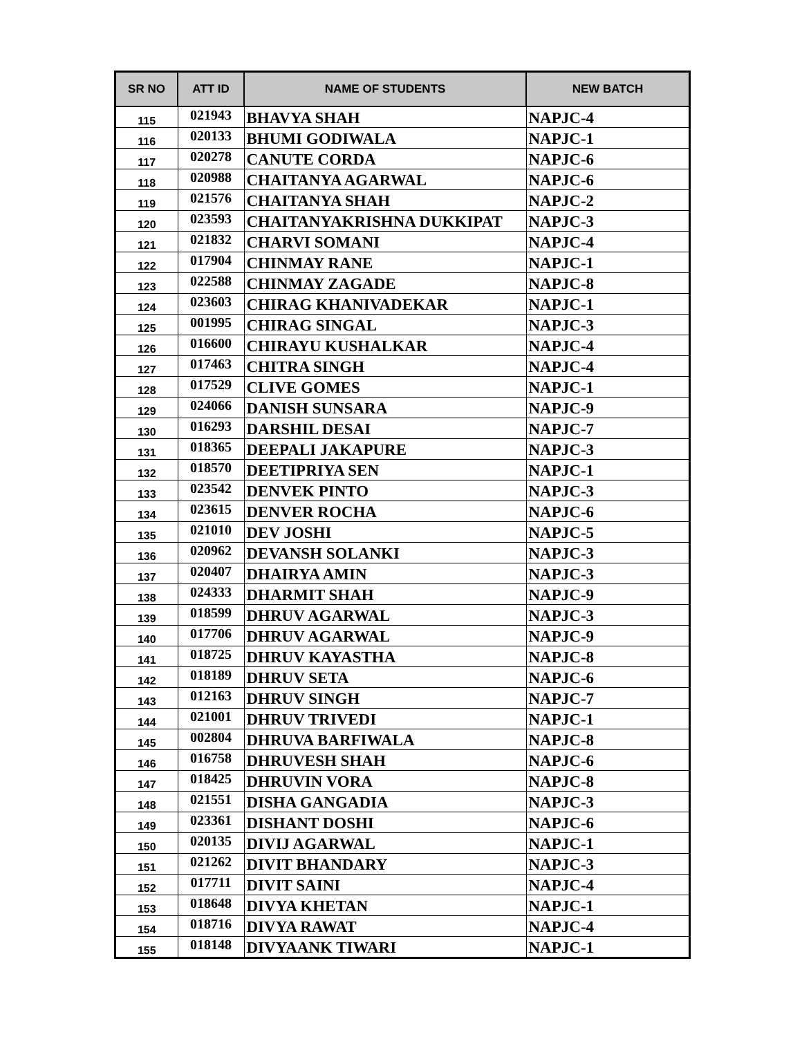| SR NO | ATT ID | NAME OF STUDENTS | NEW BATCH |
| --- | --- | --- | --- |
| 115 | 021943 | BHAVYA SHAH | NAPJC-4 |
| 116 | 020133 | BHUMI GODIWALA | NAPJC-1 |
| 117 | 020278 | CANUTE CORDA | NAPJC-6 |
| 118 | 020988 | CHAITANYA AGARWAL | NAPJC-6 |
| 119 | 021576 | CHAITANYA SHAH | NAPJC-2 |
| 120 | 023593 | CHAITANYAKRISHNA DUKKIPAT | NAPJC-3 |
| 121 | 021832 | CHARVI SOMANI | NAPJC-4 |
| 122 | 017904 | CHINMAY RANE | NAPJC-1 |
| 123 | 022588 | CHINMAY ZAGADE | NAPJC-8 |
| 124 | 023603 | CHIRAG KHANIVADEKAR | NAPJC-1 |
| 125 | 001995 | CHIRAG SINGAL | NAPJC-3 |
| 126 | 016600 | CHIRAYU KUSHALKAR | NAPJC-4 |
| 127 | 017463 | CHITRA SINGH | NAPJC-4 |
| 128 | 017529 | CLIVE GOMES | NAPJC-1 |
| 129 | 024066 | DANISH SUNSARA | NAPJC-9 |
| 130 | 016293 | DARSHIL DESAI | NAPJC-7 |
| 131 | 018365 | DEEPALI JAKAPURE | NAPJC-3 |
| 132 | 018570 | DEETIPRIYA SEN | NAPJC-1 |
| 133 | 023542 | DENVEK PINTO | NAPJC-3 |
| 134 | 023615 | DENVER ROCHA | NAPJC-6 |
| 135 | 021010 | DEV JOSHI | NAPJC-5 |
| 136 | 020962 | DEVANSH SOLANKI | NAPJC-3 |
| 137 | 020407 | DHAIRYA AMIN | NAPJC-3 |
| 138 | 024333 | DHARMIT SHAH | NAPJC-9 |
| 139 | 018599 | DHRUV AGARWAL | NAPJC-3 |
| 140 | 017706 | DHRUV AGARWAL | NAPJC-9 |
| 141 | 018725 | DHRUV KAYASTHA | NAPJC-8 |
| 142 | 018189 | DHRUV SETA | NAPJC-6 |
| 143 | 012163 | DHRUV SINGH | NAPJC-7 |
| 144 | 021001 | DHRUV TRIVEDI | NAPJC-1 |
| 145 | 002804 | DHRUVA BARFIWALA | NAPJC-8 |
| 146 | 016758 | DHRUVESH SHAH | NAPJC-6 |
| 147 | 018425 | DHRUVIN VORA | NAPJC-8 |
| 148 | 021551 | DISHA GANGADIA | NAPJC-3 |
| 149 | 023361 | DISHANT DOSHI | NAPJC-6 |
| 150 | 020135 | DIVIJ AGARWAL | NAPJC-1 |
| 151 | 021262 | DIVIT BHANDARY | NAPJC-3 |
| 152 | 017711 | DIVIT SAINI | NAPJC-4 |
| 153 | 018648 | DIVYA KHETAN | NAPJC-1 |
| 154 | 018716 | DIVYA RAWAT | NAPJC-4 |
| 155 | 018148 | DIVYAANK TIWARI | NAPJC-1 |